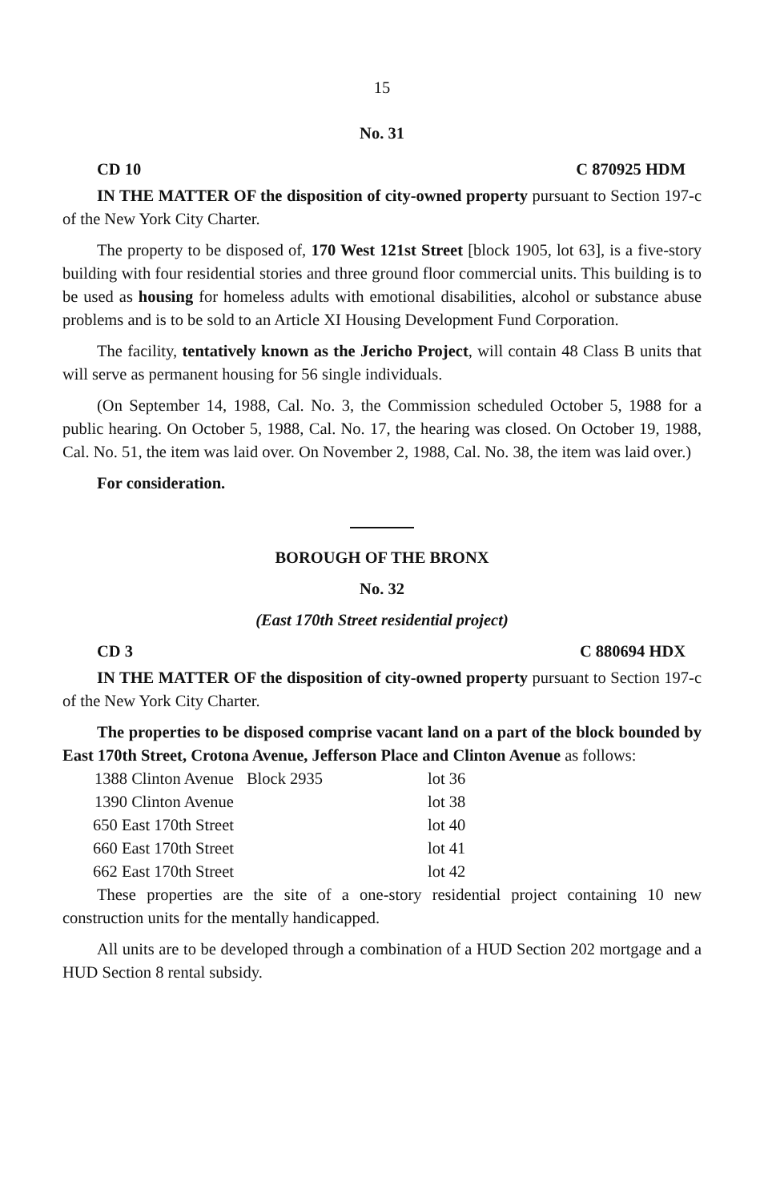15
No. 31
CD 10 C 870925 HDM
IN THE MATTER OF the disposition of city-owned property pursuant to Section 197-c of the New York City Charter.
The property to be disposed of, 170 West 121st Street [block 1905, lot 63], is a five-story building with four residential stories and three ground floor commercial units. This building is to be used as housing for homeless adults with emotional disabilities, alcohol or substance abuse problems and is to be sold to an Article XI Housing Development Fund Corporation.
The facility, tentatively known as the Jericho Project, will contain 48 Class B units that will serve as permanent housing for 56 single individuals.
(On September 14, 1988, Cal. No. 3, the Commission scheduled October 5, 1988 for a public hearing. On October 5, 1988, Cal. No. 17, the hearing was closed. On October 19, 1988, Cal. No. 51, the item was laid over. On November 2, 1988, Cal. No. 38, the item was laid over.)
For consideration.
BOROUGH OF THE BRONX
No. 32
(East 170th Street residential project)
CD 3 C 880694 HDX
IN THE MATTER OF the disposition of city-owned property pursuant to Section 197-c of the New York City Charter.
The properties to be disposed comprise vacant land on a part of the block bounded by East 170th Street, Crotona Avenue, Jefferson Place and Clinton Avenue as follows:
| 1388 Clinton Avenue | Block 2935 | lot 36 |
| 1390 Clinton Avenue | | lot 38 |
| 650 East 170th Street | | lot 40 |
| 660 East 170th Street | | lot 41 |
| 662 East 170th Street | | lot 42 |
These properties are the site of a one-story residential project containing 10 new construction units for the mentally handicapped.
All units are to be developed through a combination of a HUD Section 202 mortgage and a HUD Section 8 rental subsidy.